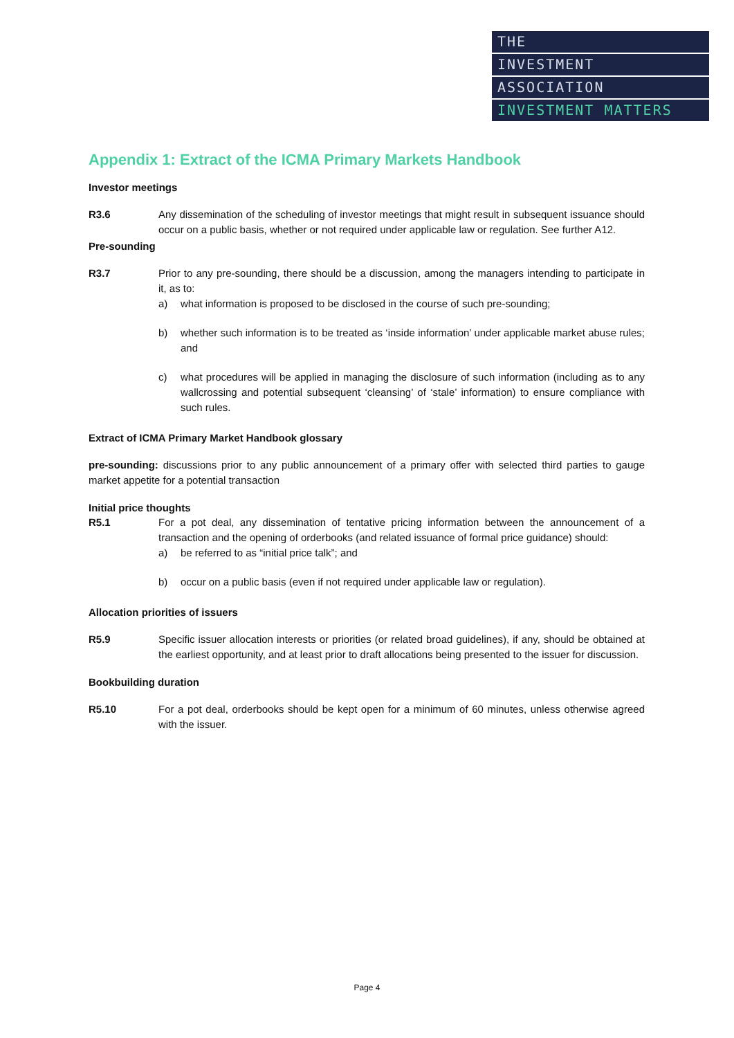THE
INVESTMENT
ASSOCIATION
INVESTMENT MATTERS
Appendix 1: Extract of the ICMA Primary Markets Handbook
Investor meetings
R3.6 Any dissemination of the scheduling of investor meetings that might result in subsequent issuance should occur on a public basis, whether or not required under applicable law or regulation. See further A12.
Pre-sounding
R3.7 Prior to any pre-sounding, there should be a discussion, among the managers intending to participate in it, as to:
a) what information is proposed to be disclosed in the course of such pre-sounding;
b) whether such information is to be treated as ‘inside information’ under applicable market abuse rules; and
c) what procedures will be applied in managing the disclosure of such information (including as to any wallcrossing and potential subsequent ‘cleansing’ of ‘stale’ information) to ensure compliance with such rules.
Extract of ICMA Primary Market Handbook glossary
pre-sounding: discussions prior to any public announcement of a primary offer with selected third parties to gauge market appetite for a potential transaction
Initial price thoughts
R5.1 For a pot deal, any dissemination of tentative pricing information between the announcement of a transaction and the opening of orderbooks (and related issuance of formal price guidance) should:
a) be referred to as “initial price talk”; and
b) occur on a public basis (even if not required under applicable law or regulation).
Allocation priorities of issuers
R5.9 Specific issuer allocation interests or priorities (or related broad guidelines), if any, should be obtained at the earliest opportunity, and at least prior to draft allocations being presented to the issuer for discussion.
Bookbuilding duration
R5.10 For a pot deal, orderbooks should be kept open for a minimum of 60 minutes, unless otherwise agreed with the issuer.
Page 4